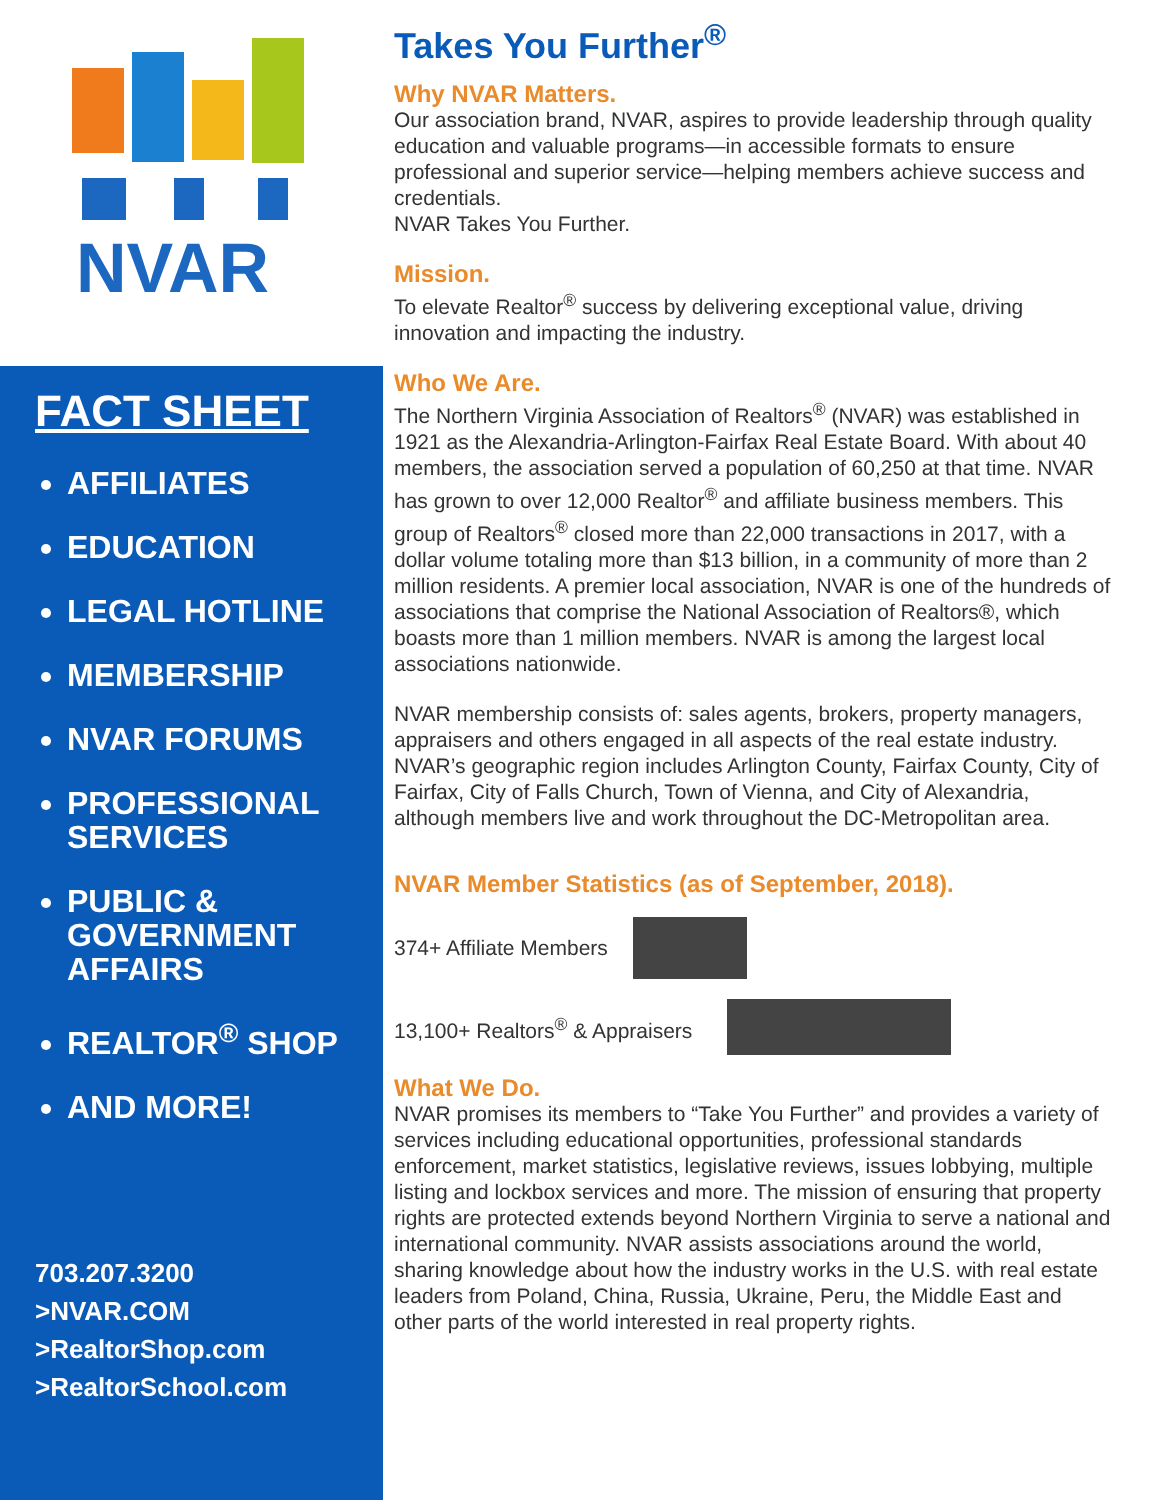NVAR
FACT SHEET
AFFILIATES
EDUCATION
LEGAL HOTLINE
MEMBERSHIP
NVAR FORUMS
PROFESSIONAL SERVICES
PUBLIC & GOVERNMENT AFFAIRS
REALTOR<sup>®</sup> SHOP
AND MORE!
703.207.3200
>NVAR.COM
>RealtorShop.com
>RealtorSchool.com
Takes You Further<sup>®</sup>
Why NVAR Matters.
Our association brand, NVAR, aspires to provide leadership through quality education and valuable programs—in accessible formats to ensure professional and superior service—helping members achieve success and credentials.
NVAR Takes You Further.
Mission.
To elevate Realtor<sup>®</sup> success by delivering exceptional value, driving innovation and impacting the industry.
Who We Are.
The Northern Virginia Association of Realtors<sup>®</sup> (NVAR) was established in 1921 as the Alexandria-Arlington-Fairfax Real Estate Board. With about 40 members, the association served a population of 60,250 at that time. NVAR has grown to over 12,000 Realtor<sup>®</sup> and affiliate business members. This group of Realtors<sup>®</sup> closed more than 22,000 transactions in 2017, with a dollar volume totaling more than $13 billion, in a community of more than 2 million residents. A premier local association, NVAR is one of the hundreds of associations that comprise the National Association of Realtors®, which boasts more than 1 million members. NVAR is among the largest local associations nationwide.
NVAR membership consists of: sales agents, brokers, property managers, appraisers and others engaged in all aspects of the real estate industry. NVAR’s geographic region includes Arlington County, Fairfax County, City of Fairfax, City of Falls Church, Town of Vienna, and City of Alexandria, although members live and work throughout the DC-Metropolitan area.
NVAR Member Statistics (as of September, 2018).
374+ Affiliate Members
13,100+ Realtors<sup>®</sup> & Appraisers
What We Do.
NVAR promises its members to “Take You Further” and provides a variety of services including educational opportunities, professional standards enforcement, market statistics, legislative reviews, issues lobbying, multiple listing and lockbox services and more. The mission of ensuring that property rights are protected extends beyond Northern Virginia to serve a national and international community. NVAR assists associations around the world, sharing knowledge about how the industry works in the U.S. with real estate leaders from Poland, China, Russia, Ukraine, Peru, the Middle East and other parts of the world interested in real property rights.